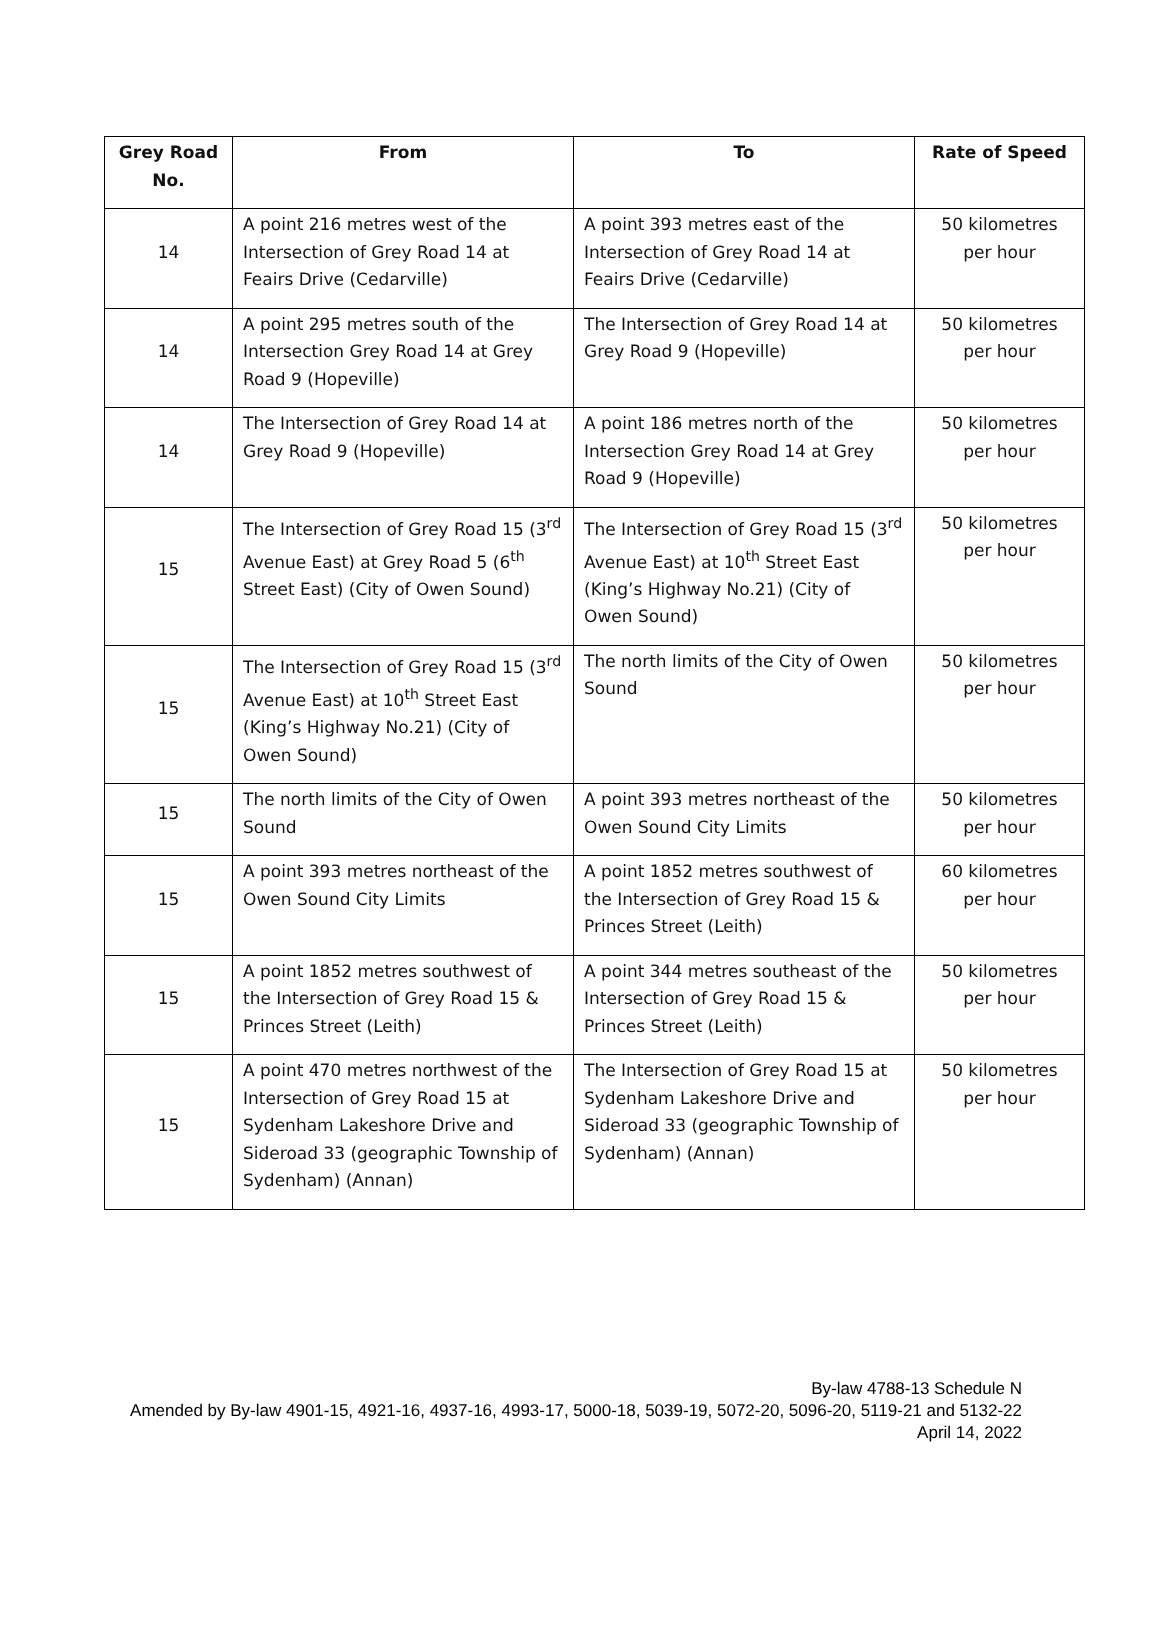| Grey Road No. | From | To | Rate of Speed |
| --- | --- | --- | --- |
| 14 | A point 216 metres west of the Intersection of Grey Road 14 at Feairs Drive (Cedarville) | A point 393 metres east of the Intersection of Grey Road 14 at Feairs Drive (Cedarville) | 50 kilometres per hour |
| 14 | A point 295 metres south of the Intersection Grey Road 14 at Grey Road 9 (Hopeville) | The Intersection of Grey Road 14 at Grey Road 9 (Hopeville) | 50 kilometres per hour |
| 14 | The Intersection of Grey Road 14 at Grey Road 9 (Hopeville) | A point 186 metres north of the Intersection Grey Road 14 at Grey Road 9 (Hopeville) | 50 kilometres per hour |
| 15 | The Intersection of Grey Road 15 (3<sup>rd</sup> Avenue East) at Grey Road 5 (6<sup>th</sup> Street East) (City of Owen Sound) | The Intersection of Grey Road 15 (3<sup>rd</sup> Avenue East) at 10<sup>th</sup> Street East (King’s Highway No.21) (City of Owen Sound) | 50 kilometres per hour |
| 15 | The Intersection of Grey Road 15 (3<sup>rd</sup> Avenue East) at 10<sup>th</sup> Street East (King’s Highway No.21) (City of Owen Sound) | The north limits of the City of Owen Sound | 50 kilometres per hour |
| 15 | The north limits of the City of Owen Sound | A point 393 metres northeast of the Owen Sound City Limits | 50 kilometres per hour |
| 15 | A point 393 metres northeast of the Owen Sound City Limits | A point 1852 metres southwest of the Intersection of Grey Road 15 & Princes Street (Leith) | 60 kilometres per hour |
| 15 | A point 1852 metres southwest of the Intersection of Grey Road 15 & Princes Street (Leith) | A point 344 metres southeast of the Intersection of Grey Road 15 & Princes Street (Leith) | 50 kilometres per hour |
| 15 | A point 470 metres northwest of the Intersection of Grey Road 15 at Sydenham Lakeshore Drive and Sideroad 33 (geographic Township of Sydenham) (Annan) | The Intersection of Grey Road 15 at Sydenham Lakeshore Drive and Sideroad 33 (geographic Township of Sydenham) (Annan) | 50 kilometres per hour |
By-law 4788-13 Schedule N
Amended by By-law 4901-15, 4921-16, 4937-16, 4993-17, 5000-18, 5039-19, 5072-20, 5096-20, 5119-21 and 5132-22
April 14, 2022